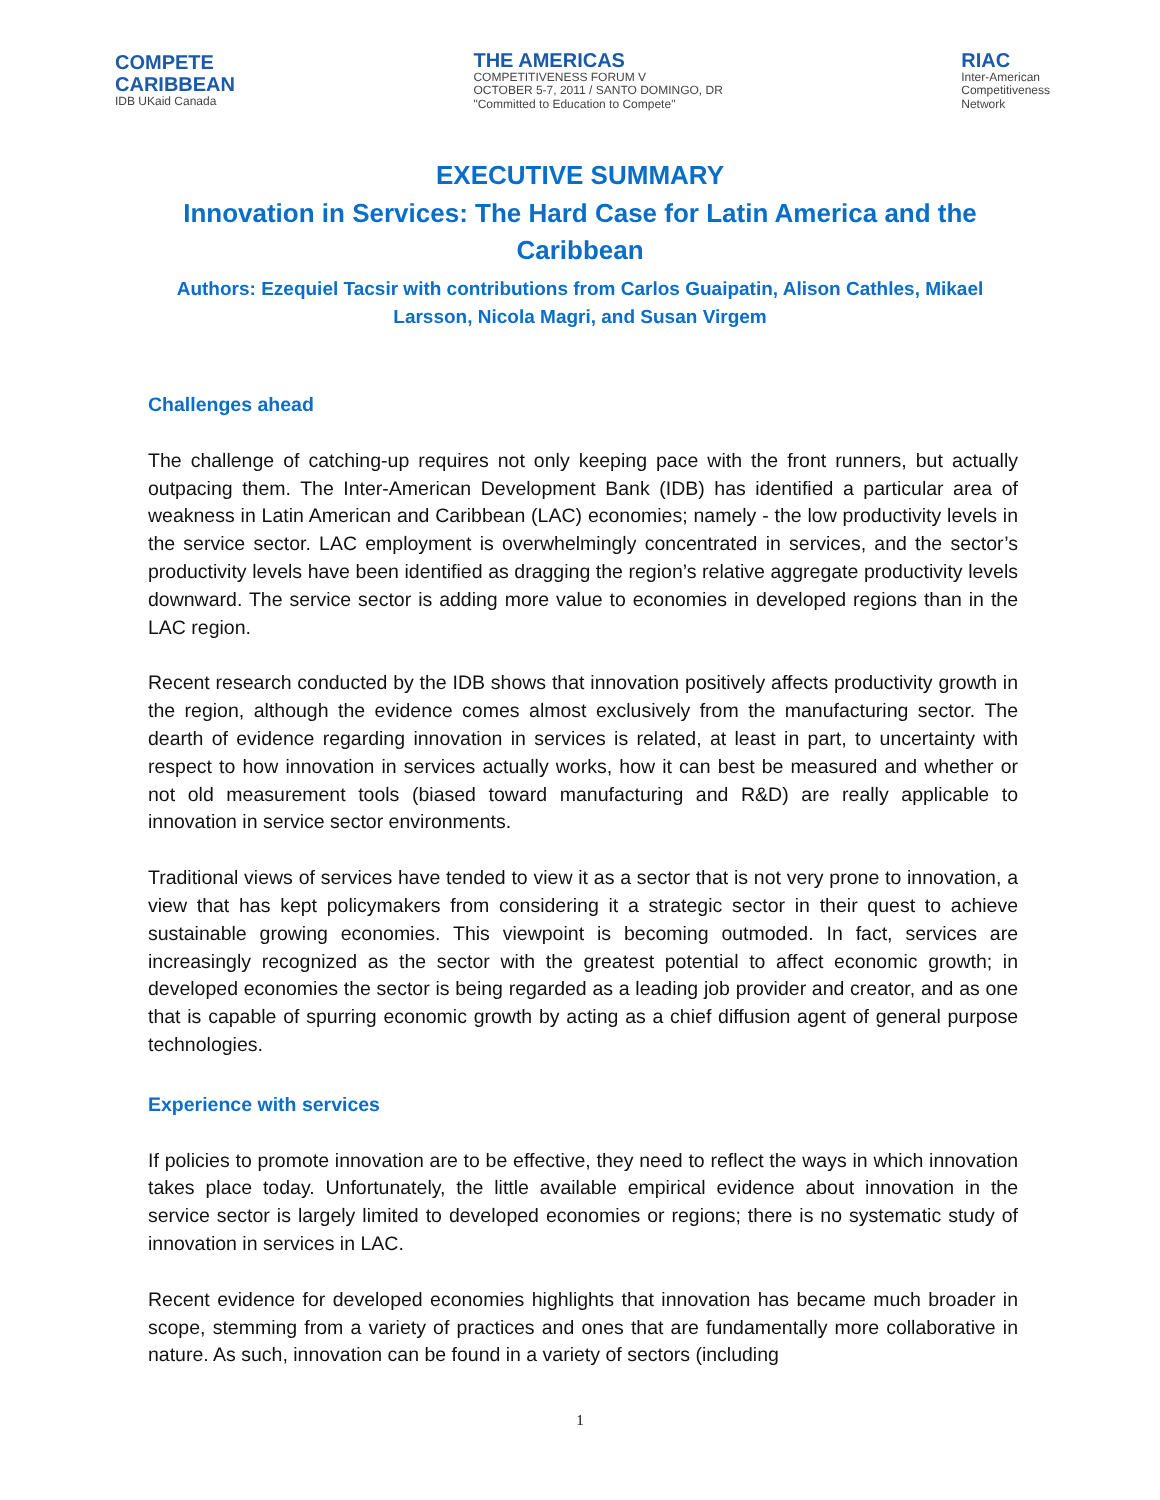COMPETE
CARIBBEAN
IDB UKaid Canada
THE AMERICAS
COMPETITIVENESS FORUM V
OCTOBER 5-7, 2011 / SANTO DOMINGO, DR
"Committed to Education to Compete"
RIAC
Inter-American
Competitiveness
Network
EXECUTIVE SUMMARY
Innovation in Services: The Hard Case for Latin America and the Caribbean
Authors: Ezequiel Tacsir with contributions from Carlos Guaipatin, Alison Cathles, Mikael Larsson, Nicola Magri, and Susan Virgem
Challenges ahead
The challenge of catching-up requires not only keeping pace with the front runners, but actually outpacing them. The Inter-American Development Bank (IDB) has identified a particular area of weakness in Latin American and Caribbean (LAC) economies; namely - the low productivity levels in the service sector. LAC employment is overwhelmingly concentrated in services, and the sector’s productivity levels have been identified as dragging the region’s relative aggregate productivity levels downward. The service sector is adding more value to economies in developed regions than in the LAC region.
Recent research conducted by the IDB shows that innovation positively affects productivity growth in the region, although the evidence comes almost exclusively from the manufacturing sector. The dearth of evidence regarding innovation in services is related, at least in part, to uncertainty with respect to how innovation in services actually works, how it can best be measured and whether or not old measurement tools (biased toward manufacturing and R&D) are really applicable to innovation in service sector environments.
Traditional views of services have tended to view it as a sector that is not very prone to innovation, a view that has kept policymakers from considering it a strategic sector in their quest to achieve sustainable growing economies. This viewpoint is becoming outmoded. In fact, services are increasingly recognized as the sector with the greatest potential to affect economic growth; in developed economies the sector is being regarded as a leading job provider and creator, and as one that is capable of spurring economic growth by acting as a chief diffusion agent of general purpose technologies.
Experience with services
If policies to promote innovation are to be effective, they need to reflect the ways in which innovation takes place today. Unfortunately, the little available empirical evidence about innovation in the service sector is largely limited to developed economies or regions; there is no systematic study of innovation in services in LAC.
Recent evidence for developed economies highlights that innovation has became much broader in scope, stemming from a variety of practices and ones that are fundamentally more collaborative in nature. As such, innovation can be found in a variety of sectors (including
1